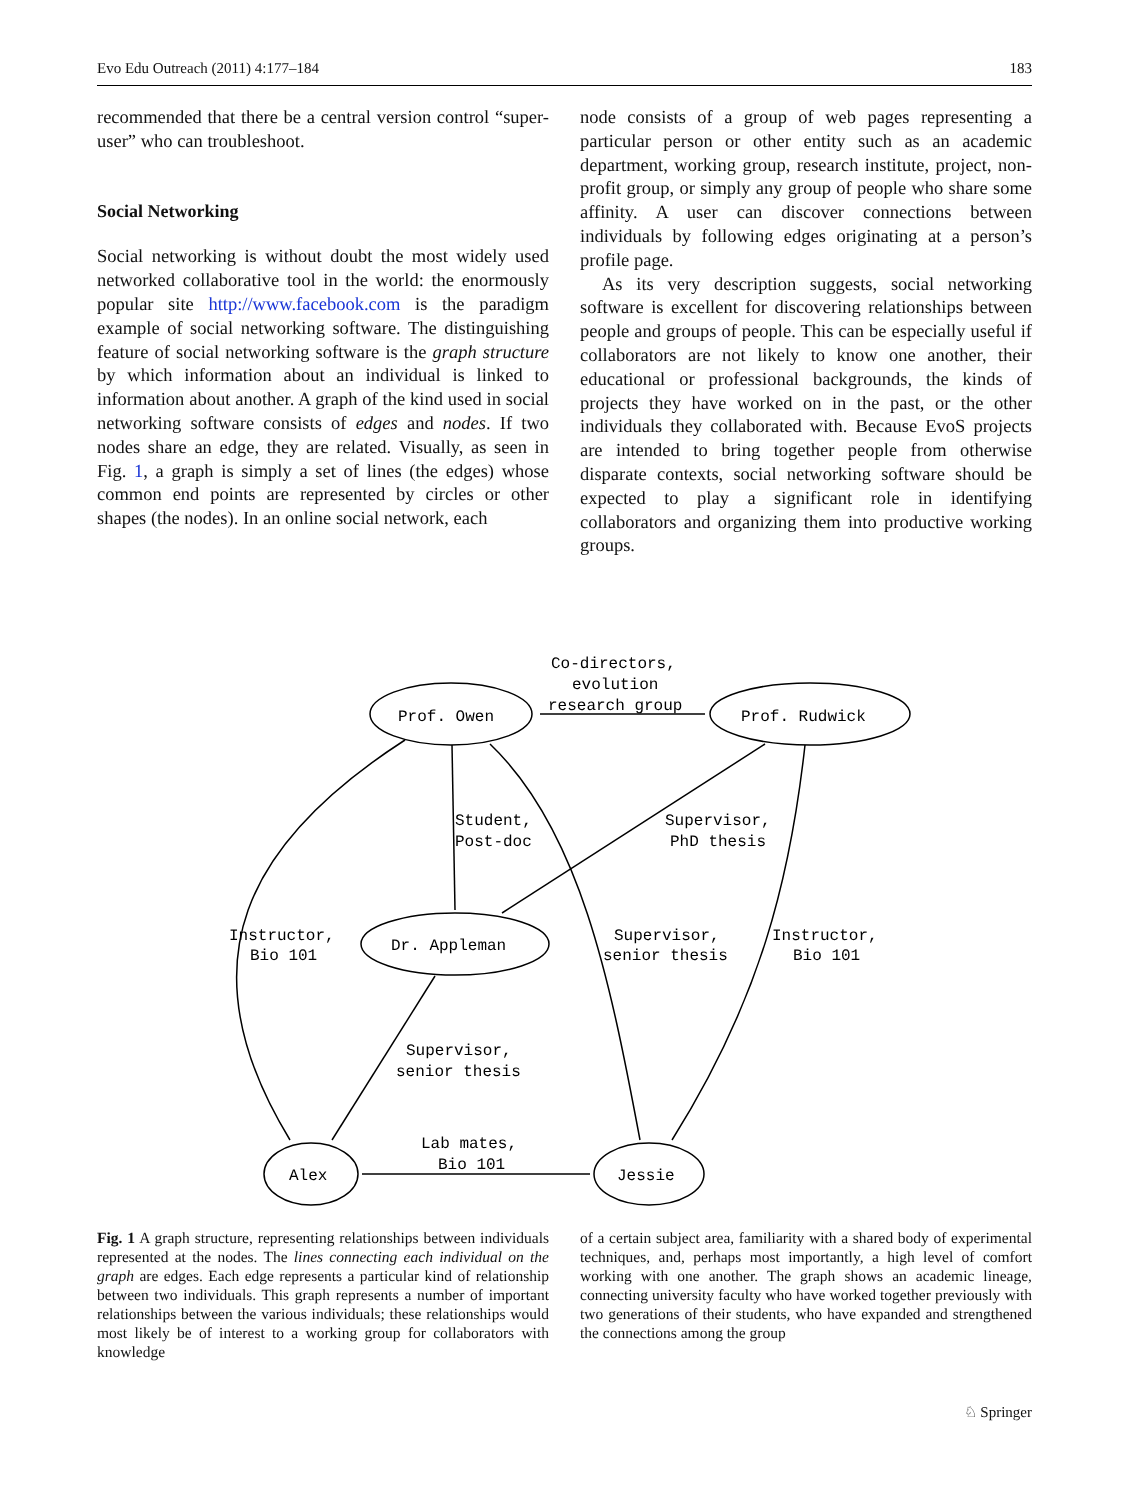Evo Edu Outreach (2011) 4:177–184 183
recommended that there be a central version control “super-user” who can troubleshoot.
Social Networking
Social networking is without doubt the most widely used networked collaborative tool in the world: the enormously popular site http://www.facebook.com is the paradigm example of social networking software. The distinguishing feature of social networking software is the graph structure by which information about an individual is linked to information about another. A graph of the kind used in social networking software consists of edges and nodes. If two nodes share an edge, they are related. Visually, as seen in Fig. 1, a graph is simply a set of lines (the edges) whose common end points are represented by circles or other shapes (the nodes). In an online social network, each
node consists of a group of web pages representing a particular person or other entity such as an academic department, working group, research institute, project, non-profit group, or simply any group of people who share some affinity. A user can discover connections between individuals by following edges originating at a person’s profile page.
As its very description suggests, social networking software is excellent for discovering relationships between people and groups of people. This can be especially useful if collaborators are not likely to know one another, their educational or professional backgrounds, the kinds of projects they have worked on in the past, or the other individuals they collaborated with. Because EvoS projects are intended to bring together people from otherwise disparate contexts, social networking software should be expected to play a significant role in identifying collaborators and organizing them into productive working groups.
Co-directors,
evolution
research group
Prof. Owen
Prof. Rudwick
Student,
Post-doc
Supervisor,
PhD thesis
Instructor,
Bio 101
Dr. Appleman
Supervisor,
senior thesis
Instructor,
Bio 101
Supervisor,
senior thesis
Lab mates,
Bio 101
Alex
Jessie
Fig. 1 A graph structure, representing relationships between individuals represented at the nodes. The lines connecting each individual on the graph are edges. Each edge represents a particular kind of relationship between two individuals. This graph represents a number of important relationships between the various individuals; these relationships would most likely be of interest to a working group for collaborators with knowledge
of a certain subject area, familiarity with a shared body of experimental techniques, and, perhaps most importantly, a high level of comfort working with one another. The graph shows an academic lineage, connecting university faculty who have worked together previously with two generations of their students, who have expanded and strengthened the connections among the group
♘ Springer